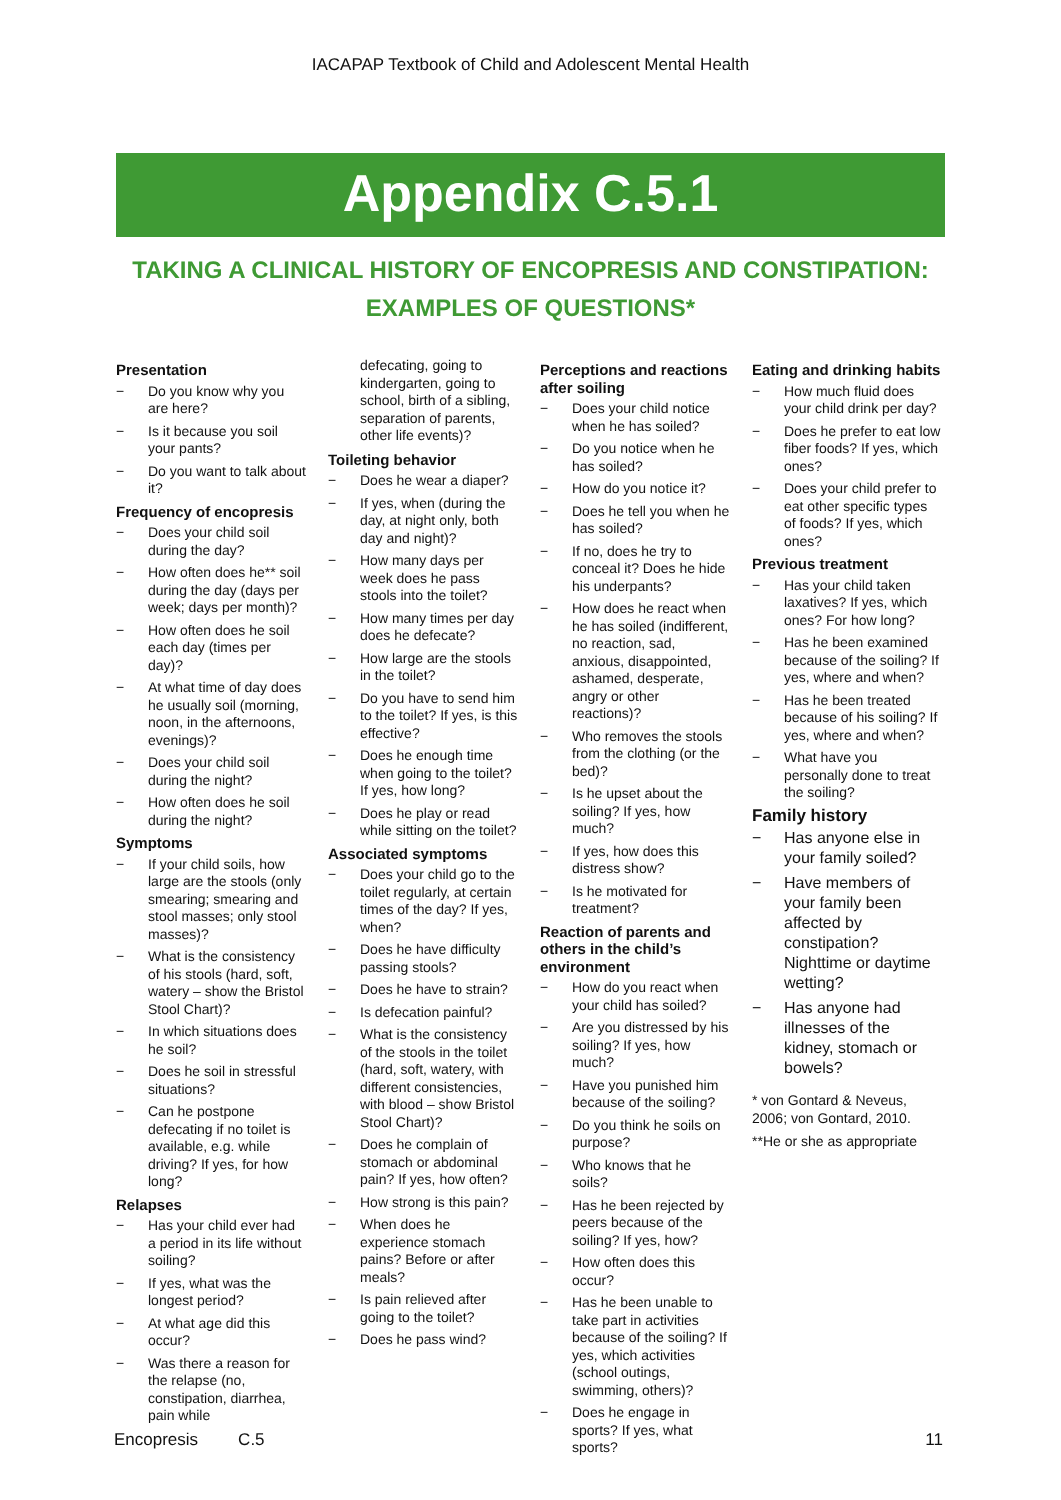IACAPAP Textbook of Child and Adolescent Mental Health
Appendix C.5.1
TAKING A CLINICAL HISTORY OF ENCOPRESIS AND CONSTIPATION: EXAMPLES OF QUESTIONS*
Presentation
− Do you know why you are here?
− Is it because you soil your pants?
− Do you want to talk about it?
Frequency of encopresis
− Does your child soil during the day?
− How often does he** soil during the day (days per week; days per month)?
− How often does he soil each day (times per day)?
− At what time of day does he usually soil (morning, noon, in the afternoons, evenings)?
− Does your child soil during the night?
− How often does he soil during the night?
Symptoms
− If your child soils, how large are the stools (only smearing; smearing and stool masses; only stool masses)?
− What is the consistency of his stools (hard, soft, watery – show the Bristol Stool Chart)?
− In which situations does he soil?
− Does he soil in stressful situations?
− Can he postpone defecating if no toilet is available, e.g. while driving? If yes, for how long?
Relapses
− Has your child ever had a period in its life without soiling?
− If yes, what was the longest period?
− At what age did this occur?
− Was there a reason for the relapse (no, constipation, diarrhea, pain while
defecating, going to kindergarten, going to school, birth of a sibling, separation of parents, other life events)?
Toileting behavior
− Does he wear a diaper?
− If yes, when (during the day, at night only, both day and night)?
− How many days per week does he pass stools into the toilet?
− How many times per day does he defecate?
− How large are the stools in the toilet?
− Do you have to send him to the toilet? If yes, is this effective?
− Does he enough time when going to the toilet? If yes, how long?
− Does he play or read while sitting on the toilet?
Associated symptoms
− Does your child go to the toilet regularly, at certain times of the day? If yes, when?
− Does he have difficulty passing stools?
− Does he have to strain?
− Is defecation painful?
− What is the consistency of the stools in the toilet (hard, soft, watery, with different consistencies, with blood – show Bristol Stool Chart)?
− Does he complain of stomach or abdominal pain? If yes, how often?
− How strong is this pain?
− When does he experience stomach pains? Before or after meals?
− Is pain relieved after going to the toilet?
− Does he pass wind?
Perceptions and reactions after soiling
− Does your child notice when he has soiled?
− Do you notice when he has soiled?
− How do you notice it?
− Does he tell you when he has soiled?
− If no, does he try to conceal it? Does he hide his underpants?
− How does he react when he has soiled (indifferent, no reaction, sad, anxious, disappointed, ashamed, desperate, angry or other reactions)?
− Who removes the stools from the clothing (or the bed)?
− Is he upset about the soiling? If yes, how much?
− If yes, how does this distress show?
− Is he motivated for treatment?
Reaction of parents and others in the child’s environment
− How do you react when your child has soiled?
− Are you distressed by his soiling? If yes, how much?
− Have you punished him because of the soiling?
− Do you think he soils on purpose?
− Who knows that he soils?
− Has he been rejected by peers because of the soiling? If yes, how?
− How often does this occur?
− Has he been unable to take part in activities because of the soiling? If yes, which activities (school outings, swimming, others)?
− Does he engage in sports? If yes, what sports?
Eating and drinking habits
− How much fluid does your child drink per day?
− Does he prefer to eat low fiber foods? If yes, which ones?
− Does your child prefer to eat other specific types of foods? If yes, which ones?
Previous treatment
− Has your child taken laxatives? If yes, which ones? For how long?
− Has he been examined because of the soiling? If yes, where and when?
− Has he been treated because of his soiling? If yes, where and when?
− What have you personally done to treat the soiling?
Family history
− Has anyone else in your family soiled?
− Have members of your family been affected by constipation? Nighttime or daytime wetting?
− Has anyone had illnesses of the kidney, stomach or bowels?
* von Gontard & Neveus, 2006; von Gontard, 2010.
**He or she as appropriate
Encopresis C.5 11